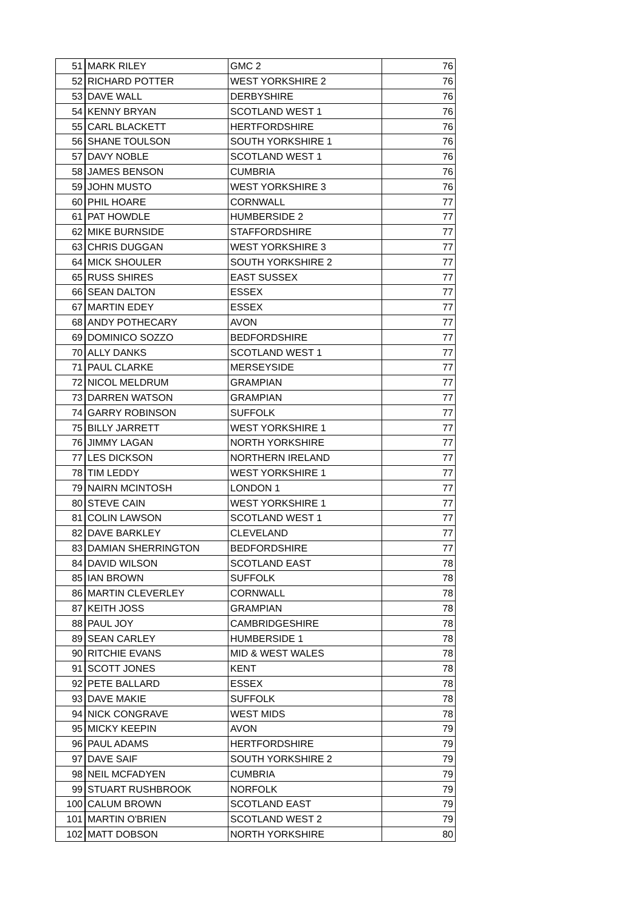| 51 | MARK RILEY | GMC 2 | 76 |
| 52 | RICHARD POTTER | WEST YORKSHIRE 2 | 76 |
| 53 | DAVE WALL | DERBYSHIRE | 76 |
| 54 | KENNY BRYAN | SCOTLAND WEST 1 | 76 |
| 55 | CARL BLACKETT | HERTFORDSHIRE | 76 |
| 56 | SHANE TOULSON | SOUTH YORKSHIRE 1 | 76 |
| 57 | DAVY NOBLE | SCOTLAND WEST 1 | 76 |
| 58 | JAMES BENSON | CUMBRIA | 76 |
| 59 | JOHN MUSTO | WEST YORKSHIRE 3 | 76 |
| 60 | PHIL HOARE | CORNWALL | 77 |
| 61 | PAT HOWDLE | HUMBERSIDE 2 | 77 |
| 62 | MIKE BURNSIDE | STAFFORDSHIRE | 77 |
| 63 | CHRIS DUGGAN | WEST YORKSHIRE 3 | 77 |
| 64 | MICK SHOULER | SOUTH YORKSHIRE 2 | 77 |
| 65 | RUSS SHIRES | EAST SUSSEX | 77 |
| 66 | SEAN DALTON | ESSEX | 77 |
| 67 | MARTIN EDEY | ESSEX | 77 |
| 68 | ANDY POTHECARY | AVON | 77 |
| 69 | DOMINICO SOZZO | BEDFORDSHIRE | 77 |
| 70 | ALLY DANKS | SCOTLAND WEST 1 | 77 |
| 71 | PAUL CLARKE | MERSEYSIDE | 77 |
| 72 | NICOL MELDRUM | GRAMPIAN | 77 |
| 73 | DARREN WATSON | GRAMPIAN | 77 |
| 74 | GARRY ROBINSON | SUFFOLK | 77 |
| 75 | BILLY JARRETT | WEST YORKSHIRE 1 | 77 |
| 76 | JIMMY LAGAN | NORTH YORKSHIRE | 77 |
| 77 | LES DICKSON | NORTHERN IRELAND | 77 |
| 78 | TIM LEDDY | WEST YORKSHIRE 1 | 77 |
| 79 | NAIRN MCINTOSH | LONDON 1 | 77 |
| 80 | STEVE CAIN | WEST YORKSHIRE 1 | 77 |
| 81 | COLIN LAWSON | SCOTLAND WEST 1 | 77 |
| 82 | DAVE BARKLEY | CLEVELAND | 77 |
| 83 | DAMIAN SHERRINGTON | BEDFORDSHIRE | 77 |
| 84 | DAVID WILSON | SCOTLAND EAST | 78 |
| 85 | IAN BROWN | SUFFOLK | 78 |
| 86 | MARTIN CLEVERLEY | CORNWALL | 78 |
| 87 | KEITH JOSS | GRAMPIAN | 78 |
| 88 | PAUL JOY | CAMBRIDGESHIRE | 78 |
| 89 | SEAN CARLEY | HUMBERSIDE 1 | 78 |
| 90 | RITCHIE EVANS | MID & WEST WALES | 78 |
| 91 | SCOTT JONES | KENT | 78 |
| 92 | PETE BALLARD | ESSEX | 78 |
| 93 | DAVE MAKIE | SUFFOLK | 78 |
| 94 | NICK CONGRAVE | WEST MIDS | 78 |
| 95 | MICKY KEEPIN | AVON | 79 |
| 96 | PAUL ADAMS | HERTFORDSHIRE | 79 |
| 97 | DAVE SAIF | SOUTH YORKSHIRE 2 | 79 |
| 98 | NEIL MCFADYEN | CUMBRIA | 79 |
| 99 | STUART RUSHBROOK | NORFOLK | 79 |
| 100 | CALUM BROWN | SCOTLAND EAST | 79 |
| 101 | MARTIN O'BRIEN | SCOTLAND WEST 2 | 79 |
| 102 | MATT DOBSON | NORTH YORKSHIRE | 80 |